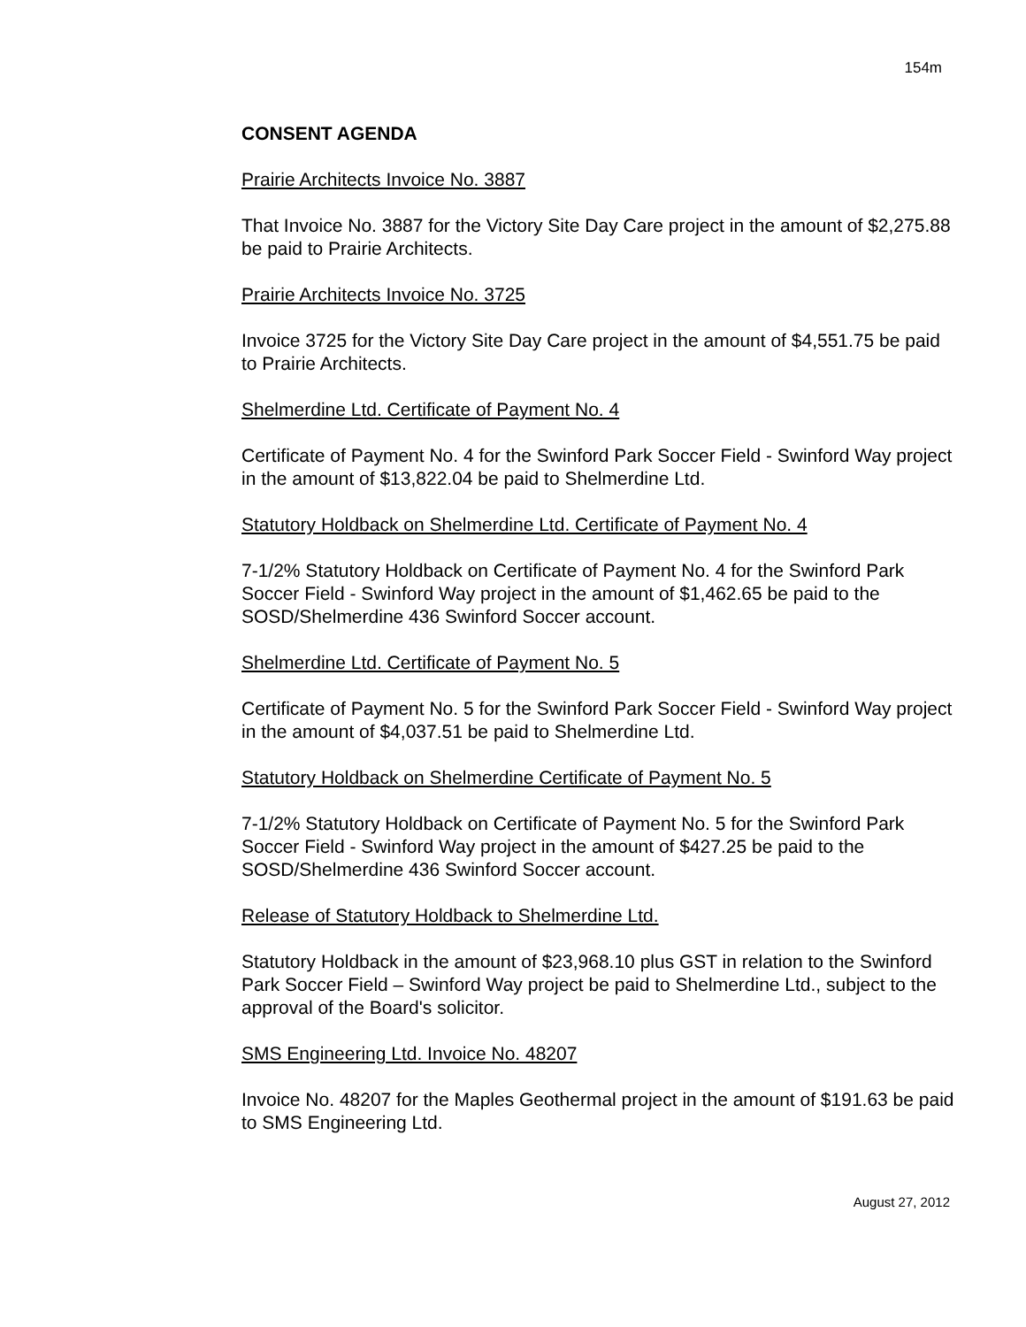154m
CONSENT AGENDA
Prairie Architects Invoice No. 3887
That Invoice No. 3887 for the Victory Site Day Care project in the amount of $2,275.88 be paid to Prairie Architects.
Prairie Architects Invoice No. 3725
Invoice 3725 for the Victory Site Day Care project in the amount of $4,551.75 be paid to Prairie Architects.
Shelmerdine Ltd. Certificate of Payment No. 4
Certificate of Payment No. 4 for the Swinford Park Soccer Field - Swinford Way project in the amount of $13,822.04 be paid to Shelmerdine Ltd.
Statutory Holdback on Shelmerdine Ltd. Certificate of Payment No. 4
7-1/2% Statutory Holdback on Certificate of Payment No. 4 for the Swinford Park Soccer Field - Swinford Way project in the amount of $1,462.65 be paid to the SOSD/Shelmerdine 436 Swinford Soccer account.
Shelmerdine Ltd. Certificate of Payment No. 5
Certificate of Payment No. 5 for the Swinford Park Soccer Field - Swinford Way project in the amount of $4,037.51 be paid to Shelmerdine Ltd.
Statutory Holdback on Shelmerdine Certificate of Payment No. 5
7-1/2% Statutory Holdback on Certificate of Payment No. 5 for the Swinford Park Soccer Field - Swinford Way project in the amount of $427.25 be paid to the SOSD/Shelmerdine 436 Swinford Soccer account.
Release of Statutory Holdback to Shelmerdine Ltd.
Statutory Holdback in the amount of $23,968.10 plus GST in relation to the Swinford Park Soccer Field – Swinford Way project be paid to Shelmerdine Ltd., subject to the approval of the Board's solicitor.
SMS Engineering Ltd. Invoice No. 48207
Invoice No. 48207 for the Maples Geothermal project in the amount of $191.63 be paid to SMS Engineering Ltd.
August 27, 2012